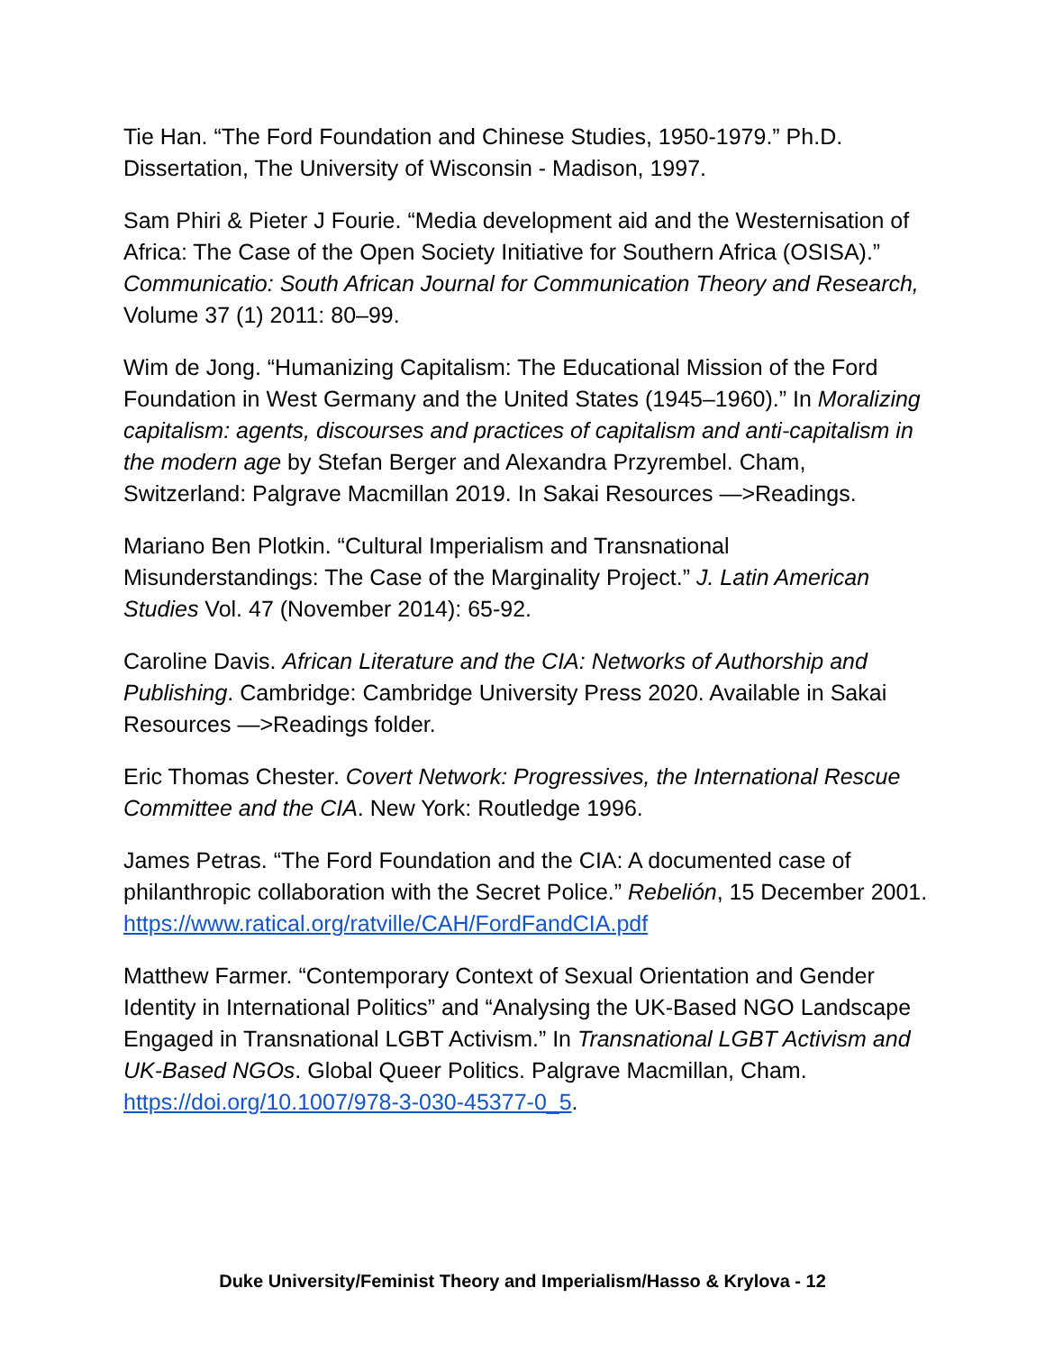Tie Han. “The Ford Foundation and Chinese Studies, 1950-1979.” Ph.D. Dissertation, The University of Wisconsin - Madison, 1997.
Sam Phiri & Pieter J Fourie. “Media development aid and the Westernisation of Africa: The Case of the Open Society Initiative for Southern Africa (OSISA).” Communicatio: South African Journal for Communication Theory and Research, Volume 37 (1) 2011: 80–99.
Wim de Jong. “Humanizing Capitalism: The Educational Mission of the Ford Foundation in West Germany and the United States (1945–1960).” In Moralizing capitalism: agents, discourses and practices of capitalism and anti-capitalism in the modern age by Stefan Berger and Alexandra Przyrembel. Cham, Switzerland: Palgrave Macmillan 2019. In Sakai Resources —>Readings.
Mariano Ben Plotkin. “Cultural Imperialism and Transnational Misunderstandings: The Case of the Marginality Project.” J. Latin American Studies Vol. 47 (November 2014): 65-92.
Caroline Davis. African Literature and the CIA: Networks of Authorship and Publishing. Cambridge: Cambridge University Press 2020. Available in Sakai Resources —>Readings folder.
Eric Thomas Chester. Covert Network: Progressives, the International Rescue Committee and the CIA. New York: Routledge 1996.
James Petras. “The Ford Foundation and the CIA: A documented case of philanthropic collaboration with the Secret Police.” Rebelión, 15 December 2001. https://www.ratical.org/ratville/CAH/FordFandCIA.pdf
Matthew Farmer. “Contemporary Context of Sexual Orientation and Gender Identity in International Politics” and “Analysing the UK-Based NGO Landscape Engaged in Transnational LGBT Activism.” In Transnational LGBT Activism and UK-Based NGOs. Global Queer Politics. Palgrave Macmillan, Cham. https://doi.org/10.1007/978-3-030-45377-0_5.
Duke University/Feminist Theory and Imperialism/Hasso & Krylova - 12